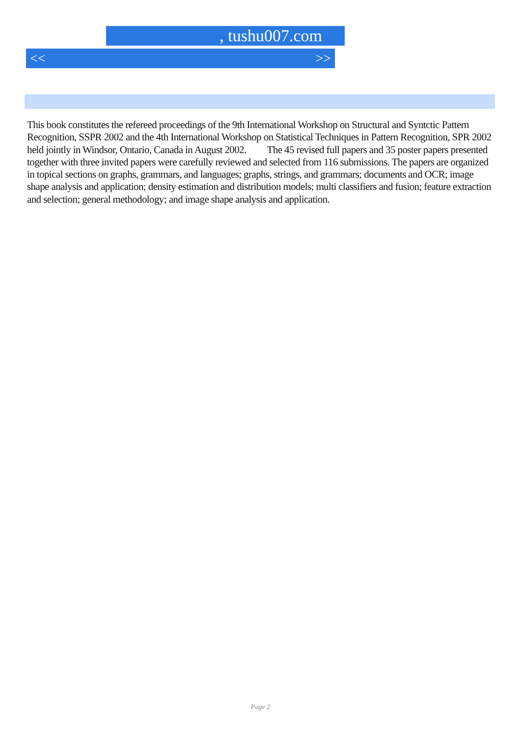, tushu007.com
<< >>
This book constitutes the refereed proceedings of the 9th International Workshop on Structural and Syntctic Pattern Recognition, SSPR 2002 and the 4th International Workshop on Statistical Techniques in Pattern Recognition, SPR 2002 held jointly in Windsor, Ontario, Canada in August 2002. The 45 revised full papers and 35 poster papers presented together with three invited papers were carefully reviewed and selected from 116 submissions. The papers are organized in topical sections on graphs, grammars, and languages; graphs, strings, and grammars; documents and OCR; image shape analysis and application; density estimation and distribution models; multi classifiers and fusion; feature extraction and selection; general methodology; and image shape analysis and application.
Page 2